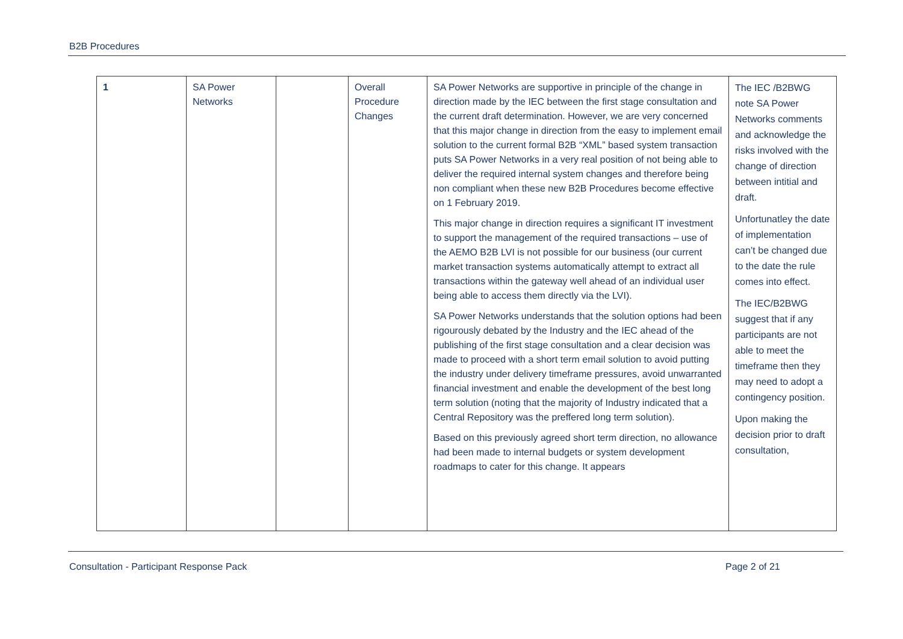B2B Procedures
| 1 | SA Power Networks | | Overall Procedure Changes | SA Power Networks are supportive in principle of the change in direction made by the IEC between the first stage consultation and the current draft determination. However, we are very concerned that this major change in direction from the easy to implement email solution to the current formal B2B “XML” based system transaction puts SA Power Networks in a very real position of not being able to deliver the required internal system changes and therefore being non compliant when these new B2B Procedures become effective on 1 February 2019. This major change in direction requires a significant IT investment to support the management of the required transactions – use of the AEMO B2B LVI is not possible for our business (our current market transaction systems automatically attempt to extract all transactions within the gateway well ahead of an individual user being able to access them directly via the LVI). SA Power Networks understands that the solution options had been rigourously debated by the Industry and the IEC ahead of the publishing of the first stage consultation and a clear decision was made to proceed with a short term email solution to avoid putting the industry under delivery timeframe pressures, avoid unwarranted financial investment and enable the development of the best long term solution (noting that the majority of Industry indicated that a Central Repository was the preffered long term solution). Based on this previously agreed short term direction, no allowance had been made to internal budgets or system development roadmaps to cater for this change. It appears | The IEC /B2BWG note SA Power Networks comments and acknowledge the risks involved with the change of direction between intitial and draft. Unfortunatley the date of implementation can’t be changed due to the date the rule comes into effect. The IEC/B2BWG suggest that if any participants are not able to meet the timeframe then they may need to adopt a contingency position. Upon making the decision prior to draft consultation, |
Consultation - Participant Response Pack Page 2 of 21